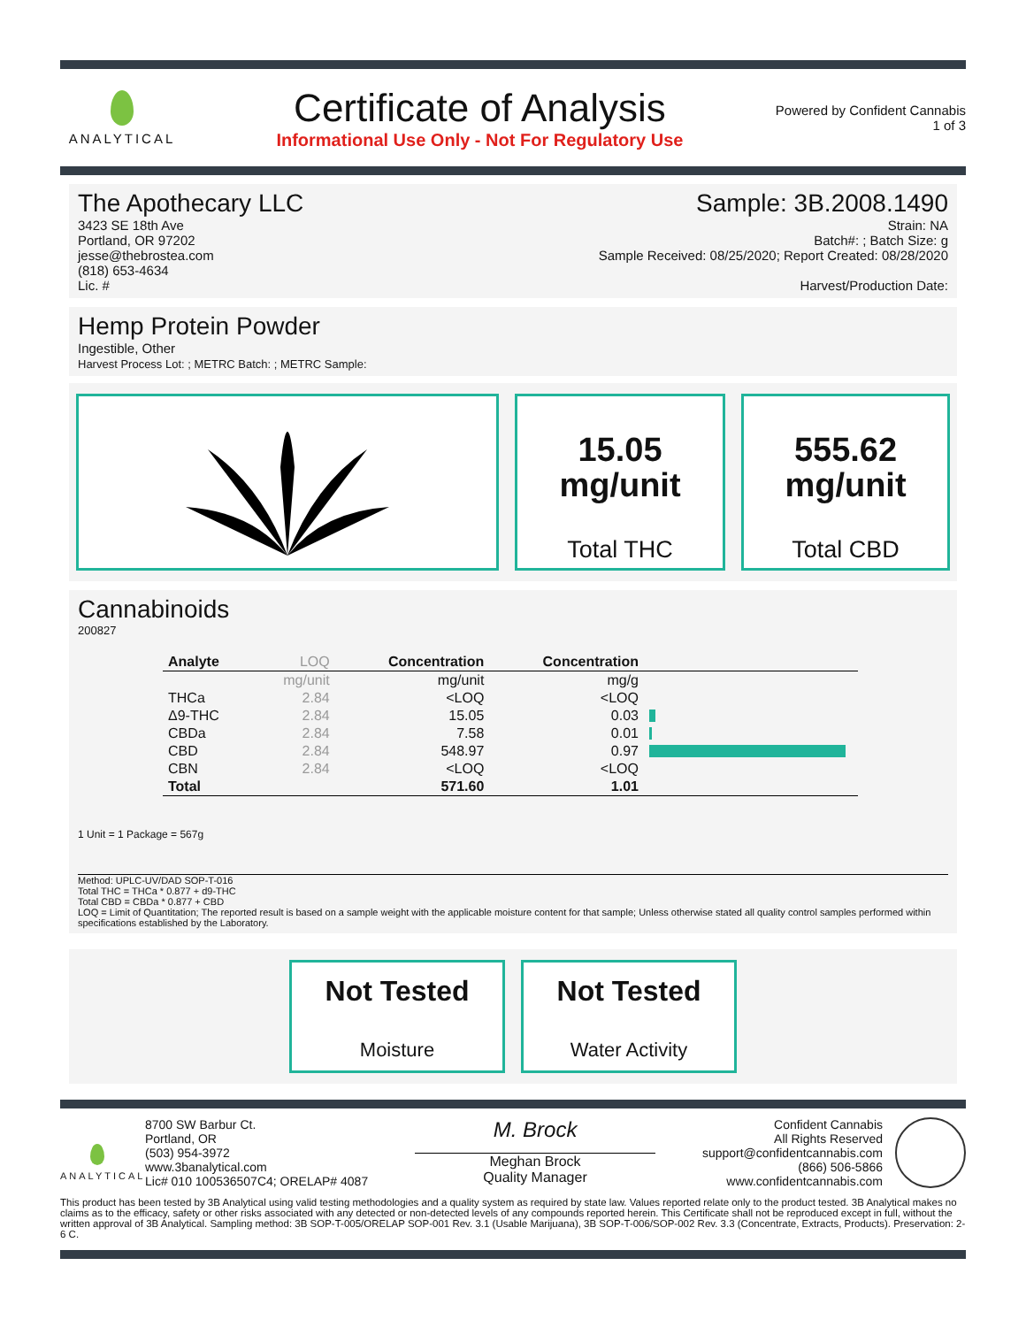ANALYTICAL
Certificate of Analysis
Informational Use Only - Not For Regulatory Use
Powered by Confident Cannabis
1 of 3
The Apothecary LLC Sample: 3B.2008.1490
3423 SE 18th Ave
Portland, OR 97202
jesse@thebrostea.com
(818) 653-4634
Lic. #
Strain: NA
Batch#: ; Batch Size: g
Sample Received: 08/25/2020; Report Created: 08/28/2020
Harvest/Production Date:
Hemp Protein Powder
Ingestible, Other
Harvest Process Lot: ; METRC Batch: ; METRC Sample:
15.05
mg/unit
Total THC
555.62
mg/unit
Total CBD
Cannabinoids
200827
| Analyte | LOQ | Concentration | Concentration | |
| --- | --- | --- | --- | --- |
| | mg/unit | mg/unit | mg/g | |
| THCa | 2.84 | <LOQ | <LOQ | |
| Δ9-THC | 2.84 | 15.05 | 0.03 | |
| CBDa | 2.84 | 7.58 | 0.01 | |
| CBD | 2.84 | 548.97 | 0.97 | |
| CBN | 2.84 | <LOQ | <LOQ | |
| Total | | 571.60 | 1.01 | |
1 Unit = 1 Package = 567g
Method: UPLC-UV/DAD SOP-T-016
Total THC = THCa * 0.877 + d9-THC
Total CBD = CBDa * 0.877 + CBD
LOQ = Limit of Quantitation; The reported result is based on a sample weight with the applicable moisture content for that sample; Unless otherwise stated all quality control samples performed within specifications established by the Laboratory.
Not Tested
Moisture
Not Tested
Water Activity
ANALYTICAL
8700 SW Barbur Ct.
Portland, OR
(503) 954-3972
www.3banalytical.com
Lic# 010 100536507C4; ORELAP# 4087
M. Brock
Meghan Brock
Quality Manager
Confident Cannabis
All Rights Reserved
support@confidentcannabis.com
(866) 506-5866
www.confidentcannabis.com
This product has been tested by 3B Analytical using valid testing methodologies and a quality system as required by state law. Values reported relate only to the product tested. 3B Analytical makes no claims as to the efficacy, safety or other risks associated with any detected or non-detected levels of any compounds reported herein. This Certificate shall not be reproduced except in full, without the written approval of 3B Analytical. Sampling method: 3B SOP-T-005/ORELAP SOP-001 Rev. 3.1 (Usable Marijuana), 3B SOP-T-006/SOP-002 Rev. 3.3 (Concentrate, Extracts, Products). Preservation: 2-6 C.